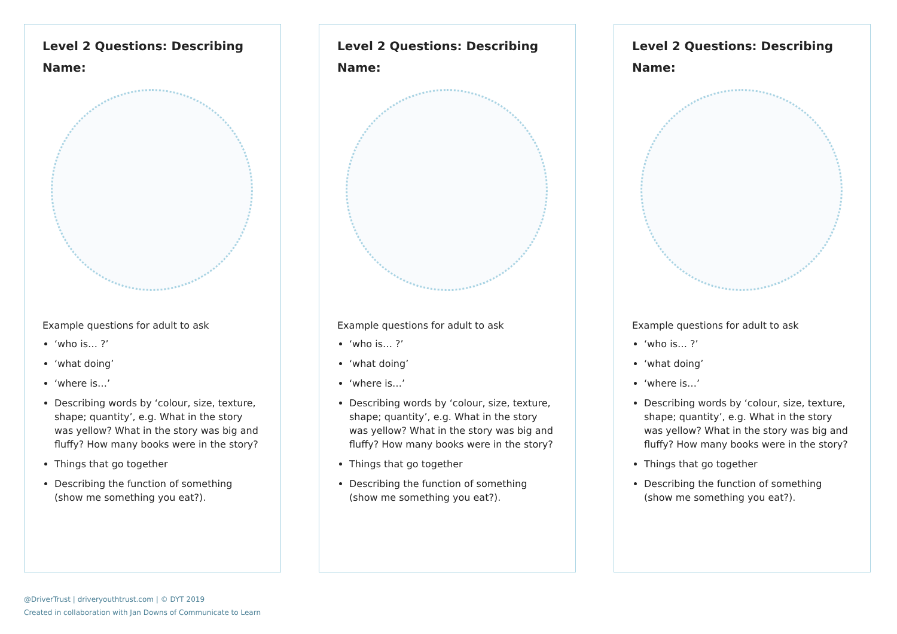Level 2 Questions: Describing
Name:
Example questions for adult to ask
‘who is… ?’
‘what doing’
‘where is…’
Describing words by ‘colour, size, texture, shape; quantity’, e.g. What in the story was yellow? What in the story was big and fluffy? How many books were in the story?
Things that go together
Describing the function of something (show me something you eat?).
Level 2 Questions: Describing
Name:
Example questions for adult to ask
‘who is… ?’
‘what doing’
‘where is…’
Describing words by ‘colour, size, texture, shape; quantity’, e.g. What in the story was yellow? What in the story was big and fluffy? How many books were in the story?
Things that go together
Describing the function of something (show me something you eat?).
Level 2 Questions: Describing
Name:
Example questions for adult to ask
‘who is… ?’
‘what doing’
‘where is…’
Describing words by ‘colour, size, texture, shape; quantity’, e.g. What in the story was yellow? What in the story was big and fluffy? How many books were in the story?
Things that go together
Describing the function of something (show me something you eat?).
@DriverTrust | driveryouthtrust.com | © DYT 2019
Created in collaboration with Jan Downs of Communicate to Learn